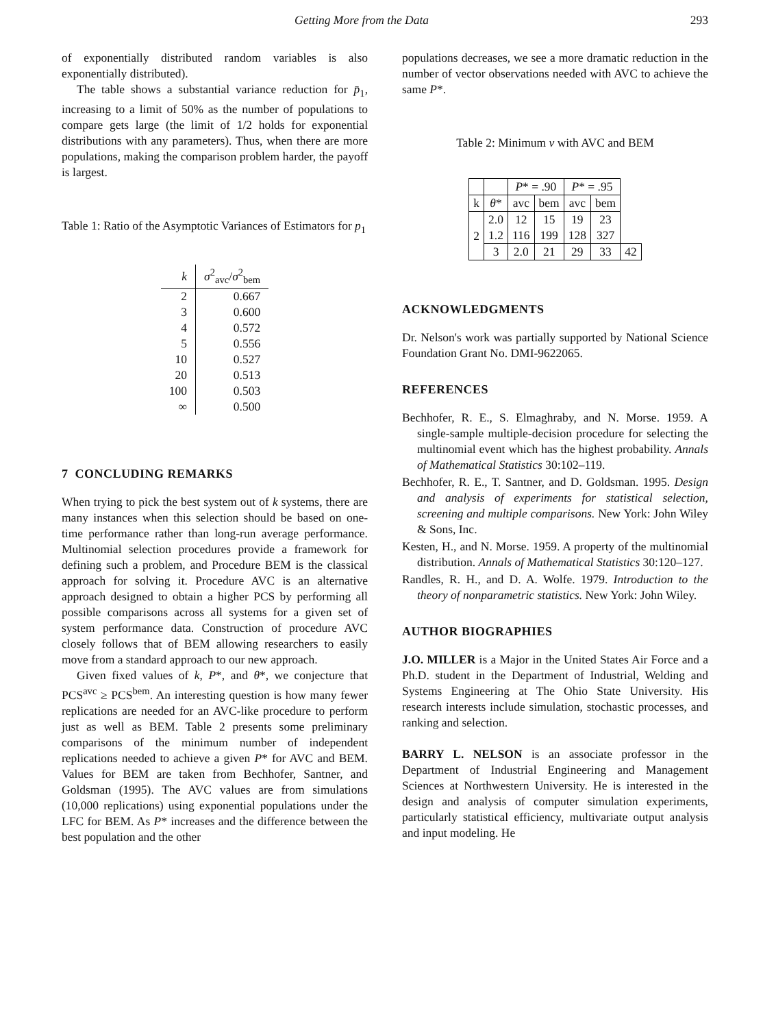Getting More from the Data 293
of exponentially distributed random variables is also exponentially distributed).
The table shows a substantial variance reduction for p̄<sub>1</sub>, increasing to a limit of 50% as the number of populations to compare gets large (the limit of 1/2 holds for exponential distributions with any parameters). Thus, when there are more populations, making the comparison problem harder, the payoff is largest.
Table 1: Ratio of the Asymptotic Variances of Estimators for p<sub>1</sub>
| k | σ<sup>2</sup><sub>avc</sub>/ σ<sup>2</sup><sub>bem</sub> |
| 2 | 0.667 |
| 3 | 0.600 |
| 4 | 0.572 |
| 5 | 0.556 |
| 10 | 0.527 |
| 20 | 0.513 |
| 100 | 0.503 |
| ∞ | 0.500 |
7 CONCLUDING REMARKS
When trying to pick the best system out of k systems, there are many instances when this selection should be based on one-time performance rather than long-run average performance. Multinomial selection procedures provide a framework for defining such a problem, and Procedure BEM is the classical approach for solving it. Procedure AVC is an alternative approach designed to obtain a higher PCS by performing all possible comparisons across all systems for a given set of system performance data. Construction of procedure AVC closely follows that of BEM allowing researchers to easily move from a standard approach to our new approach.
Given fixed values of k, P*, and θ*, we conjecture that PCS<sup>avc</sup> ≥ PCS<sup>bem</sup>. An interesting question is how many fewer replications are needed for an AVC-like procedure to perform just as well as BEM. Table 2 presents some preliminary comparisons of the minimum number of independent replications needed to achieve a given P* for AVC and BEM. Values for BEM are taken from Bechhofer, Santner, and Goldsman (1995). The AVC values are from simulations (10,000 replications) using exponential populations under the LFC for BEM. As P* increases and the difference between the best population and the other
populations decreases, we see a more dramatic reduction in the number of vector observations needed with AVC to achieve the same P*.
Table 2: Minimum v with AVC and BEM
| | | P * = .90 | | P * = .95 | | |
| k | θ * | avc | bem | avc | bem | |
| 2 | 2.0 1.2 | 12 116 | 15 199 | 19 128 | 23 327 | |
| | 3 | 2.0 | 21 | 29 | 33 | 42 |
ACKNOWLEDGMENTS
Dr. Nelson's work was partially supported by National Science Foundation Grant No. DMI-9622065.
REFERENCES
Bechhofer, R. E., S. Elmaghraby, and N. Morse. 1959. A single-sample multiple-decision procedure for selecting the multinomial event which has the highest probability. Annals of Mathematical Statistics 30:102–119.
Bechhofer, R. E., T. Santner, and D. Goldsman. 1995. Design and analysis of experiments for statistical selection, screening and multiple comparisons. New York: John Wiley & Sons, Inc.
Kesten, H., and N. Morse. 1959. A property of the multinomial distribution. Annals of Mathematical Statistics 30:120–127.
Randles, R. H., and D. A. Wolfe. 1979. Introduction to the theory of nonparametric statistics. New York: John Wiley.
AUTHOR BIOGRAPHIES
J.O. MILLER is a Major in the United States Air Force and a Ph.D. student in the Department of Industrial, Welding and Systems Engineering at The Ohio State University. His research interests include simulation, stochastic processes, and ranking and selection.
BARRY L. NELSON is an associate professor in the Department of Industrial Engineering and Management Sciences at Northwestern University. He is interested in the design and analysis of computer simulation experiments, particularly statistical efficiency, multivariate output analysis and input modeling. He